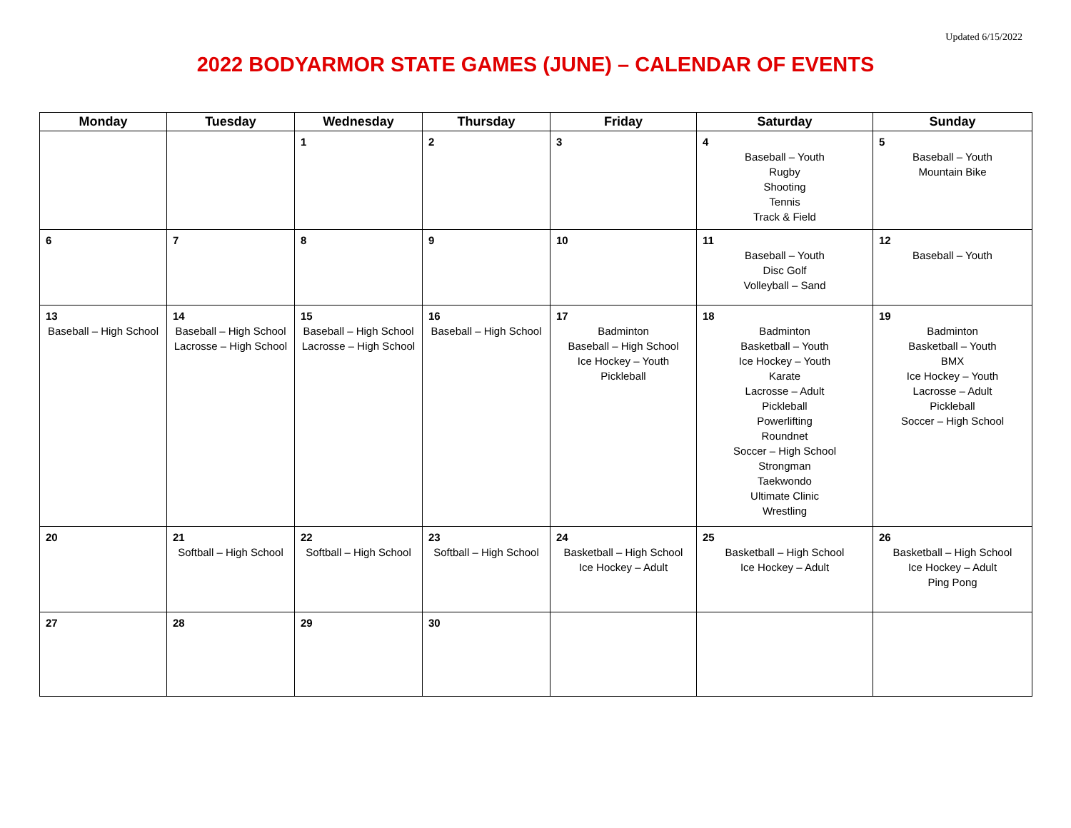Updated 6/15/2022
2022 BODYARMOR STATE GAMES (JUNE) – CALENDAR OF EVENTS
| Monday | Tuesday | Wednesday | Thursday | Friday | Saturday | Sunday |
| --- | --- | --- | --- | --- | --- | --- |
| | | 1 | 2 | 3 | 4 Baseball – Youth Rugby Shooting Tennis Track & Field | 5 Baseball – Youth Mountain Bike |
| 6 | 7 | 8 | 9 | 10 | 11 Baseball – Youth Disc Golf Volleyball – Sand | 12 Baseball – Youth |
| 13 Baseball – High School | 14 Baseball – High School Lacrosse – High School | 15 Baseball – High School Lacrosse – High School | 16 Baseball – High School | 17 Badminton Baseball – High School Ice Hockey – Youth Pickleball | 18 Badminton Basketball – Youth Ice Hockey – Youth Karate Lacrosse – Adult Pickleball Powerlifting Roundnet Soccer – High School Strongman Taekwondo Ultimate Clinic Wrestling | 19 Badminton Basketball – Youth BMX Ice Hockey – Youth Lacrosse – Adult Pickleball Soccer – High School |
| 20 | 21 Softball – High School | 22 Softball – High School | 23 Softball – High School | 24 Basketball – High School Ice Hockey – Adult | 25 Basketball – High School Ice Hockey – Adult | 26 Basketball – High School Ice Hockey – Adult Ping Pong |
| 27 | 28 | 29 | 30 | | | |